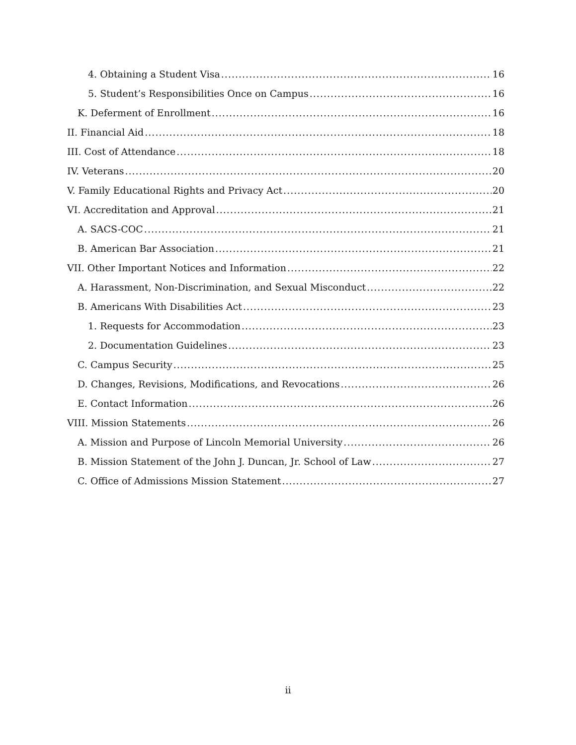4. Obtaining a Student Visa 16
5. Student’s Responsibilities Once on Campus 16
K. Deferment of Enrollment 16
II. Financial Aid 18
III. Cost of Attendance 18
IV. Veterans 20
V. Family Educational Rights and Privacy Act 20
VI. Accreditation and Approval 21
A. SACS-COC 21
B. American Bar Association 21
VII. Other Important Notices and Information 22
A. Harassment, Non-Discrimination, and Sexual Misconduct 22
B. Americans With Disabilities Act 23
1. Requests for Accommodation 23
2. Documentation Guidelines 23
C. Campus Security 25
D. Changes, Revisions, Modifications, and Revocations 26
E. Contact Information 26
VIII. Mission Statements 26
A. Mission and Purpose of Lincoln Memorial University 26
B. Mission Statement of the John J. Duncan, Jr. School of Law 27
C. Office of Admissions Mission Statement 27
ii